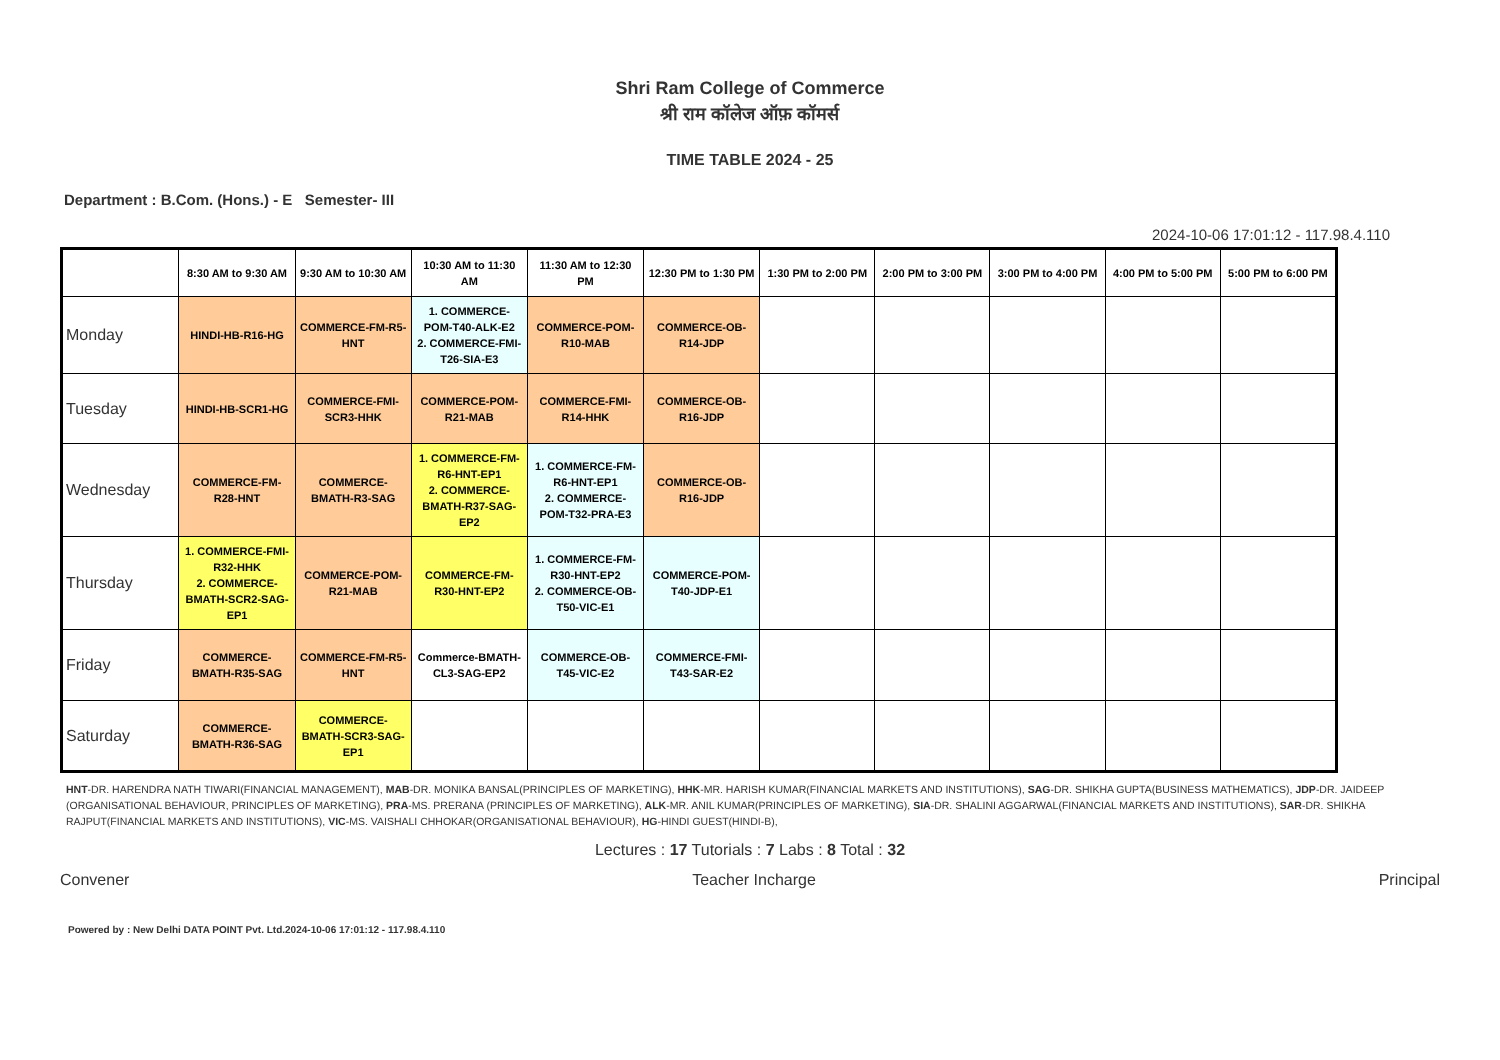Shri Ram College of Commerce
श्री राम कॉलेज ऑफ़ कॉमर्स
TIME TABLE 2024 - 25
Department : B.Com. (Hons.) - E Semester- III
2024-10-06 17:01:12 - 117.98.4.110
| | 8:30 AM to 9:30 AM | 9:30 AM to 10:30 AM | 10:30 AM to 11:30 AM | 11:30 AM to 12:30 PM | 12:30 PM to 1:30 PM | 1:30 PM to 2:00 PM | 2:00 PM to 3:00 PM | 3:00 PM to 4:00 PM | 4:00 PM to 5:00 PM | 5:00 PM to 6:00 PM |
| --- | --- | --- | --- | --- | --- | --- | --- | --- | --- | --- |
| Monday | HINDI-HB-R16-HG | COMMERCE-FM-R5-HNT | 1. COMMERCE-POM-T40-ALK-E2 2. COMMERCE-FMI-T26-SIA-E3 | COMMERCE-POM-R10-MAB | COMMERCE-OB-R14-JDP | | | | | |
| Tuesday | HINDI-HB-SCR1-HG | COMMERCE-FMI-SCR3-HHK | COMMERCE-POM-R21-MAB | COMMERCE-FMI-R14-HHK | COMMERCE-OB-R16-JDP | | | | | |
| Wednesday | COMMERCE-FM-R28-HNT | COMMERCE-BMATH-R3-SAG | 1. COMMERCE-FM-R6-HNT-EP1 2. COMMERCE-BMATH-R37-SAG-EP2 | 1. COMMERCE-FM-R6-HNT-EP1 2. COMMERCE-POM-T32-PRA-E3 | COMMERCE-OB-R16-JDP | | | | | |
| Thursday | 1. COMMERCE-FMI-R32-HHK 2. COMMERCE-BMATH-SCR2-SAG-EP1 | COMMERCE-POM-R21-MAB | COMMERCE-FM-R30-HNT-EP2 | 1. COMMERCE-FM-R30-HNT-EP2 2. COMMERCE-OB-T50-VIC-E1 | COMMERCE-POM-T40-JDP-E1 | | | | | |
| Friday | COMMERCE-BMATH-R35-SAG | COMMERCE-FM-R5-HNT | Commerce-BMATH-CL3-SAG-EP2 | COMMERCE-OB-T45-VIC-E2 | COMMERCE-FMI-T43-SAR-E2 | | | | | |
| Saturday | COMMERCE-BMATH-R36-SAG | COMMERCE-BMATH-SCR3-SAG-EP1 | | | | | | | | |
HNT-DR. HARENDRA NATH TIWARI(FINANCIAL MANAGEMENT), MAB-DR. MONIKA BANSAL(PRINCIPLES OF MARKETING), HHK-MR. HARISH KUMAR(FINANCIAL MARKETS AND INSTITUTIONS), SAG-DR. SHIKHA GUPTA(BUSINESS MATHEMATICS), JDP-DR. JAIDEEP (ORGANISATIONAL BEHAVIOUR, PRINCIPLES OF MARKETING), PRA-MS. PRERANA (PRINCIPLES OF MARKETING), ALK-MR. ANIL KUMAR(PRINCIPLES OF MARKETING), SIA-DR. SHALINI AGGARWAL(FINANCIAL MARKETS AND INSTITUTIONS), SAR-DR. SHIKHA RAJPUT(FINANCIAL MARKETS AND INSTITUTIONS), VIC-MS. VAISHALI CHHOKAR(ORGANISATIONAL BEHAVIOUR), HG-HINDI GUEST(HINDI-B),
Lectures : 17 Tutorials : 7 Labs : 8 Total : 32
Convener Teacher Incharge Principal
Powered by : New Delhi DATA POINT Pvt. Ltd.2024-10-06 17:01:12 - 117.98.4.110